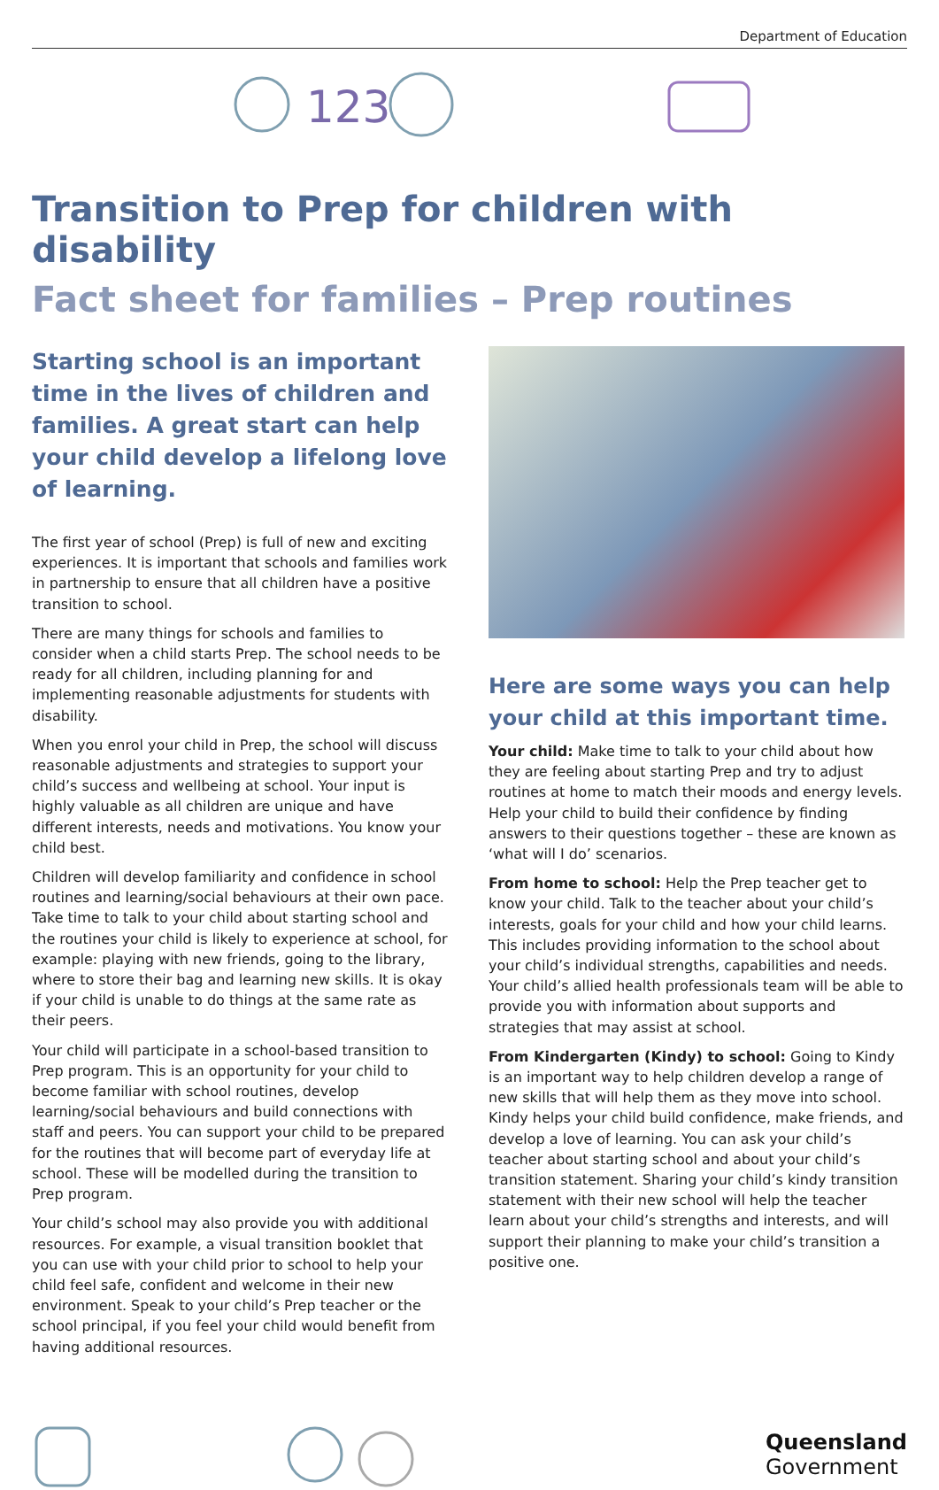Department of Education
123
Transition to Prep for children with disability
Fact sheet for families – Prep routines
Starting school is an important time in the lives of children and families. A great start can help your child develop a lifelong love of learning.
The first year of school (Prep) is full of new and exciting experiences. It is important that schools and families work in partnership to ensure that all children have a positive transition to school.
There are many things for schools and families to consider when a child starts Prep. The school needs to be ready for all children, including planning for and implementing reasonable adjustments for students with disability.
When you enrol your child in Prep, the school will discuss reasonable adjustments and strategies to support your child’s success and wellbeing at school. Your input is highly valuable as all children are unique and have different interests, needs and motivations. You know your child best.
Children will develop familiarity and confidence in school routines and learning/social behaviours at their own pace. Take time to talk to your child about starting school and the routines your child is likely to experience at school, for example: playing with new friends, going to the library, where to store their bag and learning new skills. It is okay if your child is unable to do things at the same rate as their peers.
Your child will participate in a school-based transition to Prep program. This is an opportunity for your child to become familiar with school routines, develop learning/social behaviours and build connections with staff and peers. You can support your child to be prepared for the routines that will become part of everyday life at school. These will be modelled during the transition to Prep program.
Your child’s school may also provide you with additional resources. For example, a visual transition booklet that you can use with your child prior to school to help your child feel safe, confident and welcome in their new environment. Speak to your child’s Prep teacher or the school principal, if you feel your child would benefit from having additional resources.
Here are some ways you can help your child at this important time.
Your child: Make time to talk to your child about how they are feeling about starting Prep and try to adjust routines at home to match their moods and energy levels. Help your child to build their confidence by finding answers to their questions together – these are known as ‘what will I do’ scenarios.
From home to school: Help the Prep teacher get to know your child. Talk to the teacher about your child’s interests, goals for your child and how your child learns. This includes providing information to the school about your child’s individual strengths, capabilities and needs. Your child’s allied health professionals team will be able to provide you with information about supports and strategies that may assist at school.
From Kindergarten (Kindy) to school: Going to Kindy is an important way to help children develop a range of new skills that will help them as they move into school. Kindy helps your child build confidence, make friends, and develop a love of learning. You can ask your child’s teacher about starting school and about your child’s transition statement. Sharing your child’s kindy transition statement with their new school will help the teacher learn about your child’s strengths and interests, and will support their planning to make your child’s transition a positive one.
Queensland
Government